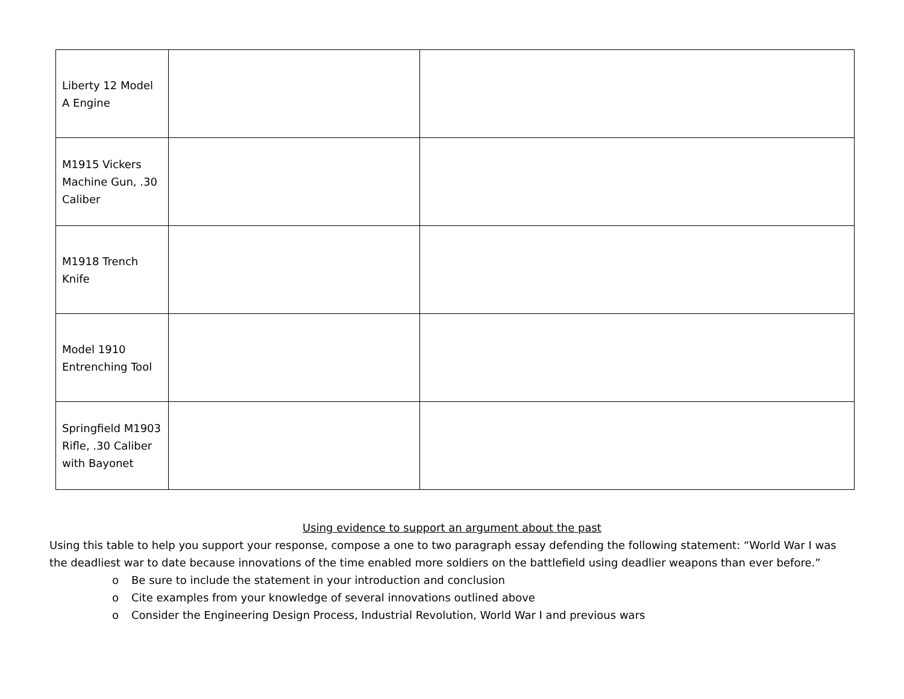| Liberty 12 Model A Engine | | |
| M1915 Vickers Machine Gun, .30 Caliber | | |
| M1918 Trench Knife | | |
| Model 1910 Entrenching Tool | | |
| Springfield M1903 Rifle, .30 Caliber with Bayonet | | |
Using evidence to support an argument about the past
Using this table to help you support your response, compose a one to two paragraph essay defending the following statement: “World War I was the deadliest war to date because innovations of the time enabled more soldiers on the battlefield using deadlier weapons than ever before.”
o Be sure to include the statement in your introduction and conclusion
o Cite examples from your knowledge of several innovations outlined above
o Consider the Engineering Design Process, Industrial Revolution, World War I and previous wars